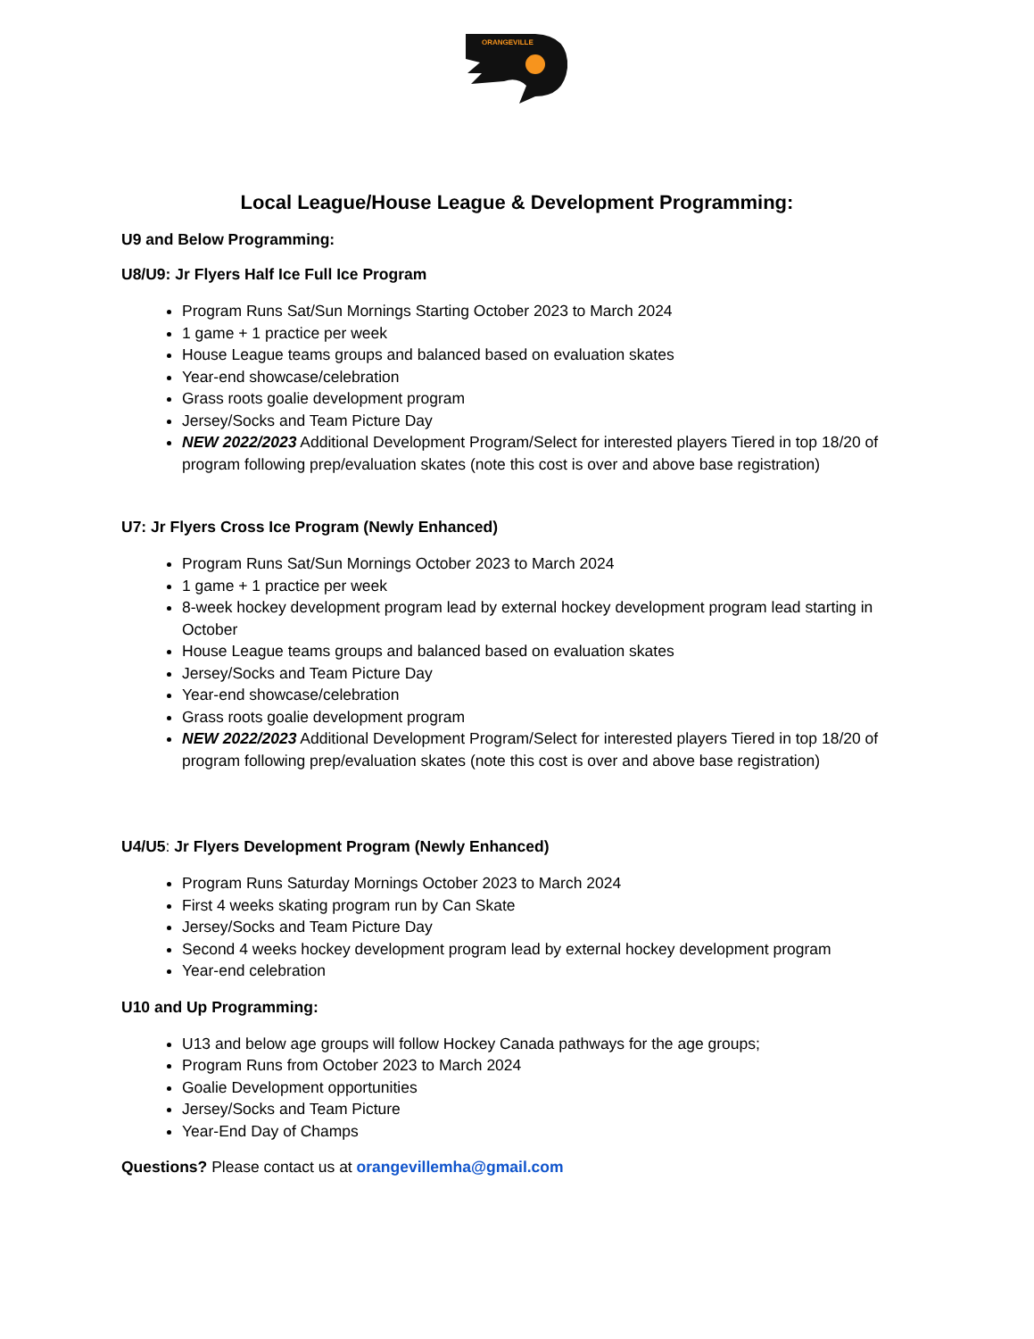ORANGEVILLE
Local League/House League & Development Programming:
U9 and Below Programming:
U8/U9: Jr Flyers Half Ice Full Ice Program
Program Runs Sat/Sun Mornings Starting October 2023 to March 2024
1 game + 1 practice per week
House League teams groups and balanced based on evaluation skates
Year-end showcase/celebration
Grass roots goalie development program
Jersey/Socks and Team Picture Day
NEW 2022/2023 Additional Development Program/Select for interested players Tiered in top 18/20 of program following prep/evaluation skates (note this cost is over and above base registration)
U7: Jr Flyers Cross Ice Program (Newly Enhanced)
Program Runs Sat/Sun Mornings October 2023 to March 2024
1 game + 1 practice per week
8-week hockey development program lead by external hockey development program lead starting in October
House League teams groups and balanced based on evaluation skates
Jersey/Socks and Team Picture Day
Year-end showcase/celebration
Grass roots goalie development program
NEW 2022/2023 Additional Development Program/Select for interested players Tiered in top 18/20 of program following prep/evaluation skates (note this cost is over and above base registration)
U4/U5: Jr Flyers Development Program (Newly Enhanced)
Program Runs Saturday Mornings October 2023 to March 2024
First 4 weeks skating program run by Can Skate
Jersey/Socks and Team Picture Day
Second 4 weeks hockey development program lead by external hockey development program
Year-end celebration
U10 and Up Programming:
U13 and below age groups will follow Hockey Canada pathways for the age groups;
Program Runs from October 2023 to March 2024
Goalie Development opportunities
Jersey/Socks and Team Picture
Year-End Day of Champs
Questions? Please contact us at orangevillemha@gmail.com